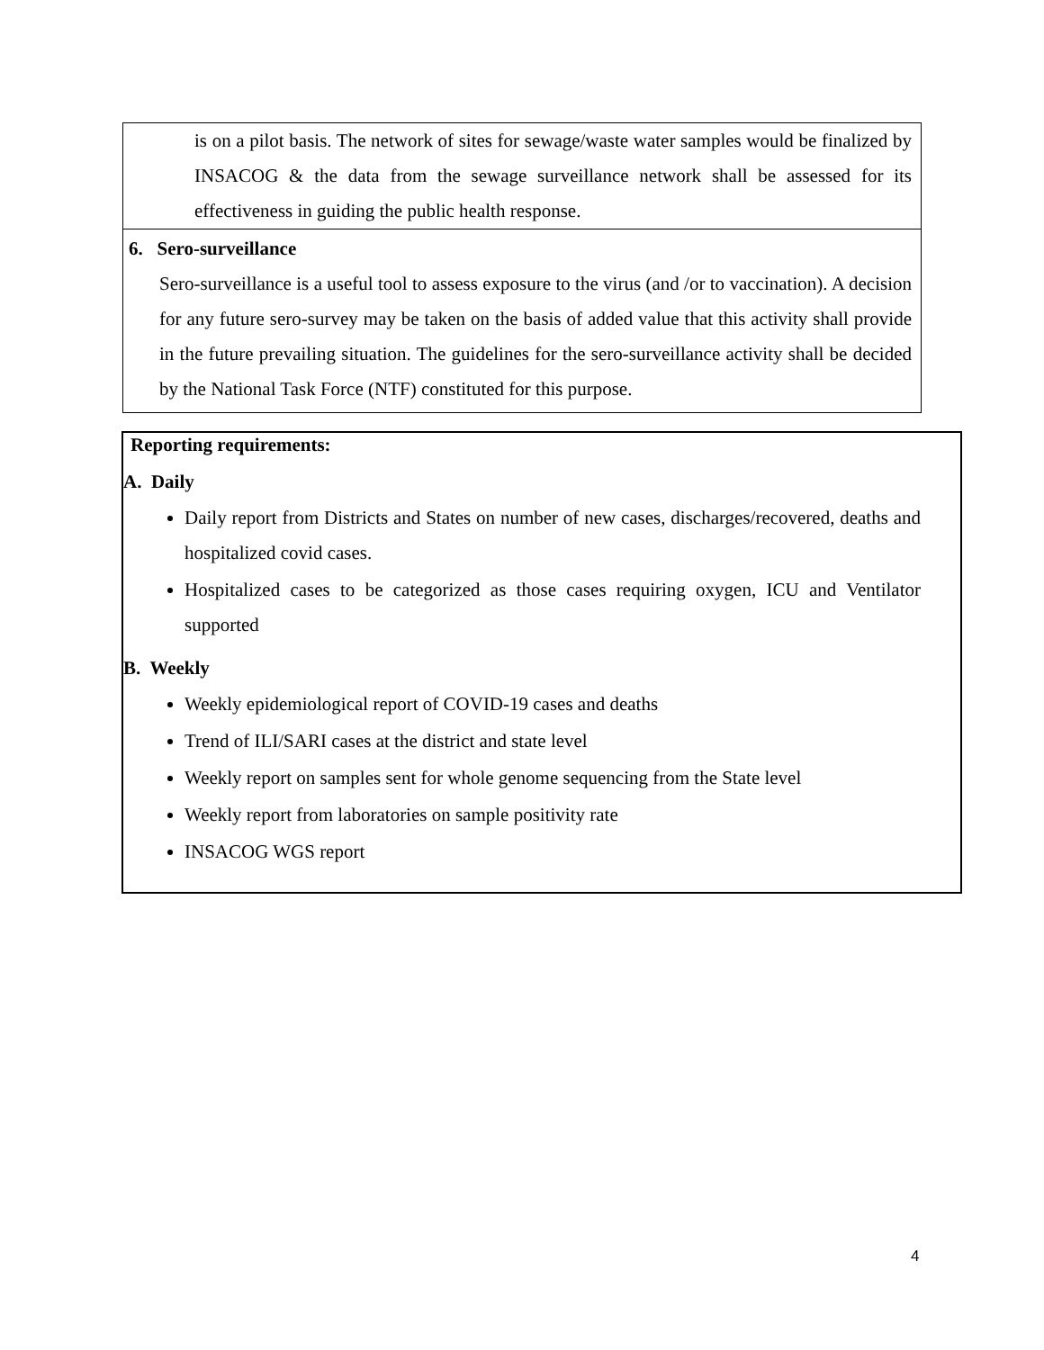is on a pilot basis. The network of sites for sewage/waste water samples would be finalized by INSACOG & the data from the sewage surveillance network shall be assessed for its effectiveness in guiding the public health response.
6. Sero-surveillance
Sero-surveillance is a useful tool to assess exposure to the virus (and /or to vaccination). A decision for any future sero-survey may be taken on the basis of added value that this activity shall provide in the future prevailing situation. The guidelines for the sero-surveillance activity shall be decided by the National Task Force (NTF) constituted for this purpose.
Reporting requirements:
A. Daily
Daily report from Districts and States on number of new cases, discharges/recovered, deaths and hospitalized covid cases.
Hospitalized cases to be categorized as those cases requiring oxygen, ICU and Ventilator supported
B. Weekly
Weekly epidemiological report of COVID-19 cases and deaths
Trend of ILI/SARI cases at the district and state level
Weekly report on samples sent for whole genome sequencing from the State level
Weekly report from laboratories on sample positivity rate
INSACOG WGS report
4